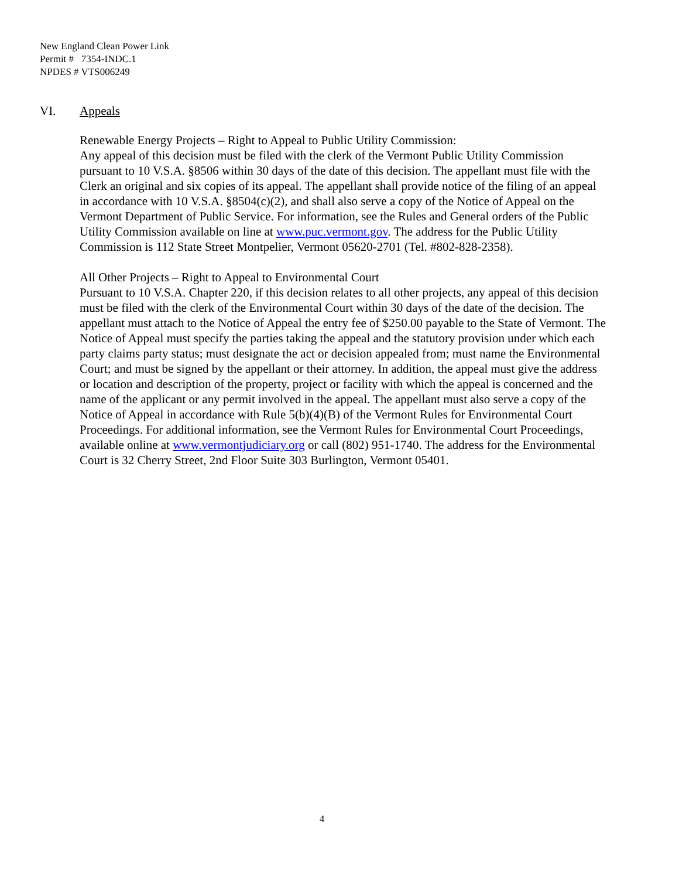New England Clean Power Link
Permit # 7354-INDC.1
NPDES # VTS006249
VI. Appeals
Renewable Energy Projects – Right to Appeal to Public Utility Commission:
Any appeal of this decision must be filed with the clerk of the Vermont Public Utility Commission pursuant to 10 V.S.A. §8506 within 30 days of the date of this decision. The appellant must file with the Clerk an original and six copies of its appeal. The appellant shall provide notice of the filing of an appeal in accordance with 10 V.S.A. §8504(c)(2), and shall also serve a copy of the Notice of Appeal on the Vermont Department of Public Service. For information, see the Rules and General orders of the Public Utility Commission available on line at www.puc.vermont.gov. The address for the Public Utility Commission is 112 State Street Montpelier, Vermont 05620-2701 (Tel. #802-828-2358).
All Other Projects – Right to Appeal to Environmental Court
Pursuant to 10 V.S.A. Chapter 220, if this decision relates to all other projects, any appeal of this decision must be filed with the clerk of the Environmental Court within 30 days of the date of the decision. The appellant must attach to the Notice of Appeal the entry fee of $250.00 payable to the State of Vermont. The Notice of Appeal must specify the parties taking the appeal and the statutory provision under which each party claims party status; must designate the act or decision appealed from; must name the Environmental Court; and must be signed by the appellant or their attorney. In addition, the appeal must give the address or location and description of the property, project or facility with which the appeal is concerned and the name of the applicant or any permit involved in the appeal. The appellant must also serve a copy of the Notice of Appeal in accordance with Rule 5(b)(4)(B) of the Vermont Rules for Environmental Court Proceedings. For additional information, see the Vermont Rules for Environmental Court Proceedings, available online at www.vermontjudiciary.org or call (802) 951-1740. The address for the Environmental Court is 32 Cherry Street, 2nd Floor Suite 303 Burlington, Vermont 05401.
4